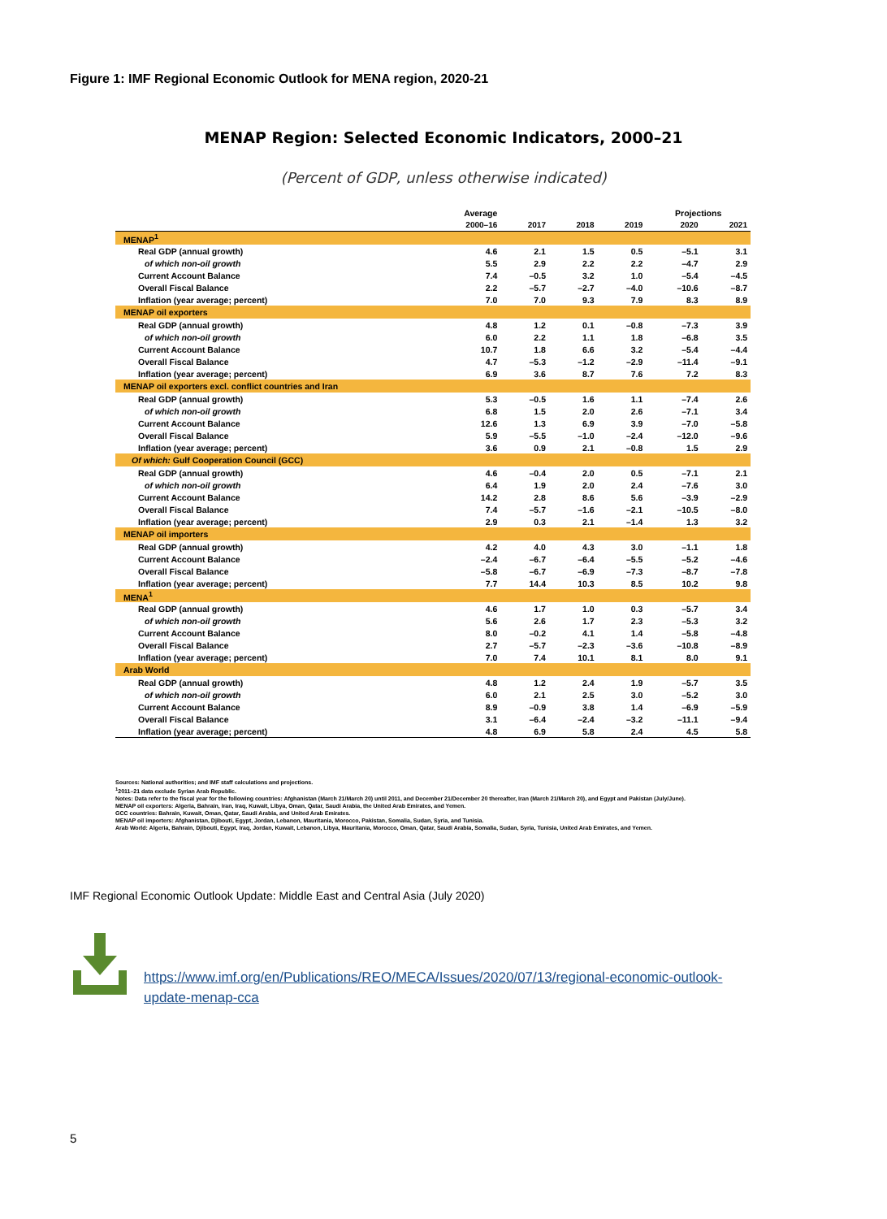Figure 1: IMF Regional Economic Outlook for MENA region, 2020-21
MENAP Region: Selected Economic Indicators, 2000–21
(Percent of GDP, unless otherwise indicated)
| | Average | | | | Projections | |
| --- | --- | --- | --- | --- | --- | --- |
| | 2000–16 | 2017 | 2018 | 2019 | 2020 | 2021 |
| MENAP<sup>1</sup> | | | | | | |
| Real GDP (annual growth) | 4.6 | 2.1 | 1.5 | 0.5 | –5.1 | 3.1 |
| of which non-oil growth | 5.5 | 2.9 | 2.2 | 2.2 | –4.7 | 2.9 |
| Current Account Balance | 7.4 | –0.5 | 3.2 | 1.0 | –5.4 | –4.5 |
| Overall Fiscal Balance | 2.2 | –5.7 | –2.7 | –4.0 | –10.6 | –8.7 |
| Inflation (year average; percent) | 7.0 | 7.0 | 9.3 | 7.9 | 8.3 | 8.9 |
| MENAP oil exporters | | | | | | |
| Real GDP (annual growth) | 4.8 | 1.2 | 0.1 | –0.8 | –7.3 | 3.9 |
| of which non-oil growth | 6.0 | 2.2 | 1.1 | 1.8 | –6.8 | 3.5 |
| Current Account Balance | 10.7 | 1.8 | 6.6 | 3.2 | –5.4 | –4.4 |
| Overall Fiscal Balance | 4.7 | –5.3 | –1.2 | –2.9 | –11.4 | –9.1 |
| Inflation (year average; percent) | 6.9 | 3.6 | 8.7 | 7.6 | 7.2 | 8.3 |
| MENAP oil exporters excl. conflict countries and Iran | | | | | | |
| Real GDP (annual growth) | 5.3 | –0.5 | 1.6 | 1.1 | –7.4 | 2.6 |
| of which non-oil growth | 6.8 | 1.5 | 2.0 | 2.6 | –7.1 | 3.4 |
| Current Account Balance | 12.6 | 1.3 | 6.9 | 3.9 | –7.0 | –5.8 |
| Overall Fiscal Balance | 5.9 | –5.5 | –1.0 | –2.4 | –12.0 | –9.6 |
| Inflation (year average; percent) | 3.6 | 0.9 | 2.1 | –0.8 | 1.5 | 2.9 |
| Of which: Gulf Cooperation Council (GCC) | | | | | | |
| Real GDP (annual growth) | 4.6 | –0.4 | 2.0 | 0.5 | –7.1 | 2.1 |
| of which non-oil growth | 6.4 | 1.9 | 2.0 | 2.4 | –7.6 | 3.0 |
| Current Account Balance | 14.2 | 2.8 | 8.6 | 5.6 | –3.9 | –2.9 |
| Overall Fiscal Balance | 7.4 | –5.7 | –1.6 | –2.1 | –10.5 | –8.0 |
| Inflation (year average; percent) | 2.9 | 0.3 | 2.1 | –1.4 | 1.3 | 3.2 |
| MENAP oil importers | | | | | | |
| Real GDP (annual growth) | 4.2 | 4.0 | 4.3 | 3.0 | –1.1 | 1.8 |
| Current Account Balance | –2.4 | –6.7 | –6.4 | –5.5 | –5.2 | –4.6 |
| Overall Fiscal Balance | –5.8 | –6.7 | –6.9 | –7.3 | –8.7 | –7.8 |
| Inflation (year average; percent) | 7.7 | 14.4 | 10.3 | 8.5 | 10.2 | 9.8 |
| MENA<sup>1</sup> | | | | | | |
| Real GDP (annual growth) | 4.6 | 1.7 | 1.0 | 0.3 | –5.7 | 3.4 |
| of which non-oil growth | 5.6 | 2.6 | 1.7 | 2.3 | –5.3 | 3.2 |
| Current Account Balance | 8.0 | –0.2 | 4.1 | 1.4 | –5.8 | –4.8 |
| Overall Fiscal Balance | 2.7 | –5.7 | –2.3 | –3.6 | –10.8 | –8.9 |
| Inflation (year average; percent) | 7.0 | 7.4 | 10.1 | 8.1 | 8.0 | 9.1 |
| Arab World | | | | | | |
| Real GDP (annual growth) | 4.8 | 1.2 | 2.4 | 1.9 | –5.7 | 3.5 |
| of which non-oil growth | 6.0 | 2.1 | 2.5 | 3.0 | –5.2 | 3.0 |
| Current Account Balance | 8.9 | –0.9 | 3.8 | 1.4 | –6.9 | –5.9 |
| Overall Fiscal Balance | 3.1 | –6.4 | –2.4 | –3.2 | –11.1 | –9.4 |
| Inflation (year average; percent) | 4.8 | 6.9 | 5.8 | 2.4 | 4.5 | 5.8 |
Sources: National authorities; and IMF staff calculations and projections.
<sup>1</sup> 2011–21 data exclude Syrian Arab Republic.
Notes: Data refer to the fiscal year for the following countries: Afghanistan (March 21/March 20) until 2011, and December 21/December 20 thereafter, Iran (March 21/March 20), and Egypt and Pakistan (July/June).
MENAP oil exporters: Algeria, Bahrain, Iran, Iraq, Kuwait, Libya, Oman, Qatar, Saudi Arabia, the United Arab Emirates, and Yemen.
GCC countries: Bahrain, Kuwait, Oman, Qatar, Saudi Arabia, and United Arab Emirates.
MENAP oil importers: Afghanistan, Djibouti, Egypt, Jordan, Lebanon, Mauritania, Morocco, Pakistan, Somalia, Sudan, Syria, and Tunisia.
Arab World: Algeria, Bahrain, Djibouti, Egypt, Iraq, Jordan, Kuwait, Lebanon, Libya, Mauritania, Morocco, Oman, Qatar, Saudi Arabia, Somalia, Sudan, Syria, Tunisia, United Arab Emirates, and Yemen.
IMF Regional Economic Outlook Update: Middle East and Central Asia (July 2020)
https://www.imf.org/en/Publications/REO/MECA/Issues/2020/07/13/regional-economic-outlook-update-menap-cca
5